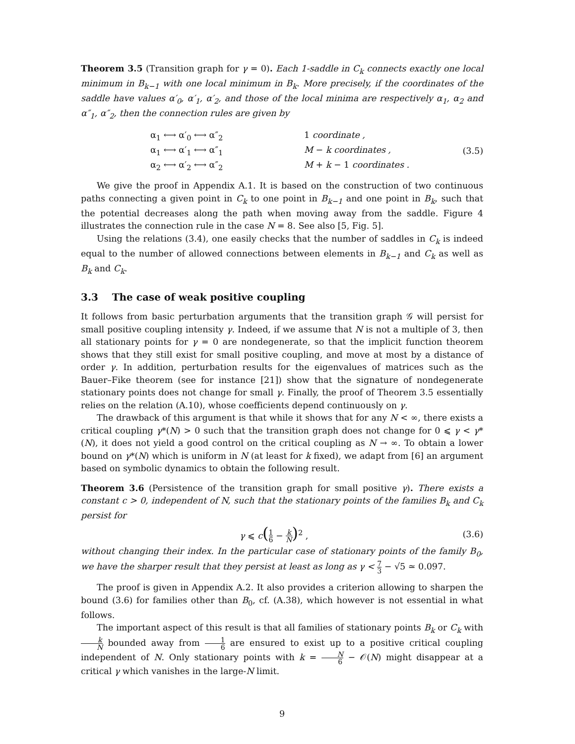Theorem 3.5 (Transition graph for γ = 0). Each 1-saddle in C<sub>k</sub> connects exactly one local minimum in B<sub>k−1</sub> with one local minimum in B<sub>k</sub>. More precisely, if the coordinates of the saddle have values α′<sub>0</sub>, α′<sub>1</sub>, α′<sub>2</sub>, and those of the local minima are respectively α<sub>1</sub>, α<sub>2</sub> and α″<sub>1</sub>, α″<sub>2</sub>, then the connection rules are given by
α<sub>1</sub> ⟷ α′<sub>0</sub> ⟷ α″<sub>2</sub> 1 coordinate ,
α<sub>1</sub> ⟷ α′<sub>1</sub> ⟷ α″<sub>1</sub> M − k coordinates ,
α<sub>2</sub> ⟷ α′<sub>2</sub> ⟷ α″<sub>2</sub> M + k − 1 coordinates .
(3.5)
We give the proof in Appendix A.1. It is based on the construction of two continuous paths connecting a given point in C<sub>k</sub> to one point in B<sub>k−1</sub> and one point in B<sub>k</sub>, such that the potential decreases along the path when moving away from the saddle. Figure 4 illustrates the connection rule in the case N = 8. See also [5, Fig. 5].
Using the relations (3.4), one easily checks that the number of saddles in C<sub>k</sub> is indeed equal to the number of allowed connections between elements in B<sub>k−1</sub> and C<sub>k</sub> as well as B<sub>k</sub> and C<sub>k</sub>.
3.3 The case of weak positive coupling
It follows from basic perturbation arguments that the transition graph 𝒢 will persist for small positive coupling intensity γ. Indeed, if we assume that N is not a multiple of 3, then all stationary points for γ = 0 are nondegenerate, so that the implicit function theorem shows that they still exist for small positive coupling, and move at most by a distance of order γ. In addition, perturbation results for the eigenvalues of matrices such as the Bauer–Fike theorem (see for instance [21]) show that the signature of nondegenerate stationary points does not change for small γ. Finally, the proof of Theorem 3.5 essentially relies on the relation (A.10), whose coefficients depend continuously on γ.
The drawback of this argument is that while it shows that for any N < ∞, there exists a critical coupling γ*(N) > 0 such that the transition graph does not change for 0 ⩽ γ < γ*(N), it does not yield a good control on the critical coupling as N → ∞. To obtain a lower bound on γ*(N) which is uniform in N (at least for k fixed), we adapt from [6] an argument based on symbolic dynamics to obtain the following result.
Theorem 3.6 (Persistence of the transition graph for small positive γ). There exists a constant c > 0, independent of N, such that the stationary points of the families B<sub>k</sub> and C<sub>k</sub> persist for
γ ⩽ c(1 6 − k N)<sup>2</sup> , (3.6)
without changing their index. In the particular case of stationary points of the family B<sub>0</sub>, we have the sharper result that they persist at least as long as γ < 7 3 − √5 ≃ 0.097.
The proof is given in Appendix A.2. It also provides a criterion allowing to sharpen the bound (3.6) for families other than B<sub>0</sub>, cf. (A.38), which however is not essential in what follows.
The important aspect of this result is that all families of stationary points B<sub>k</sub> or C<sub>k</sub> with k N bounded away from 1 6 are ensured to exist up to a positive critical coupling independent of N. Only stationary points with k = N 6 − 𝒪(N) might disappear at a critical γ which vanishes in the large-N limit.
9